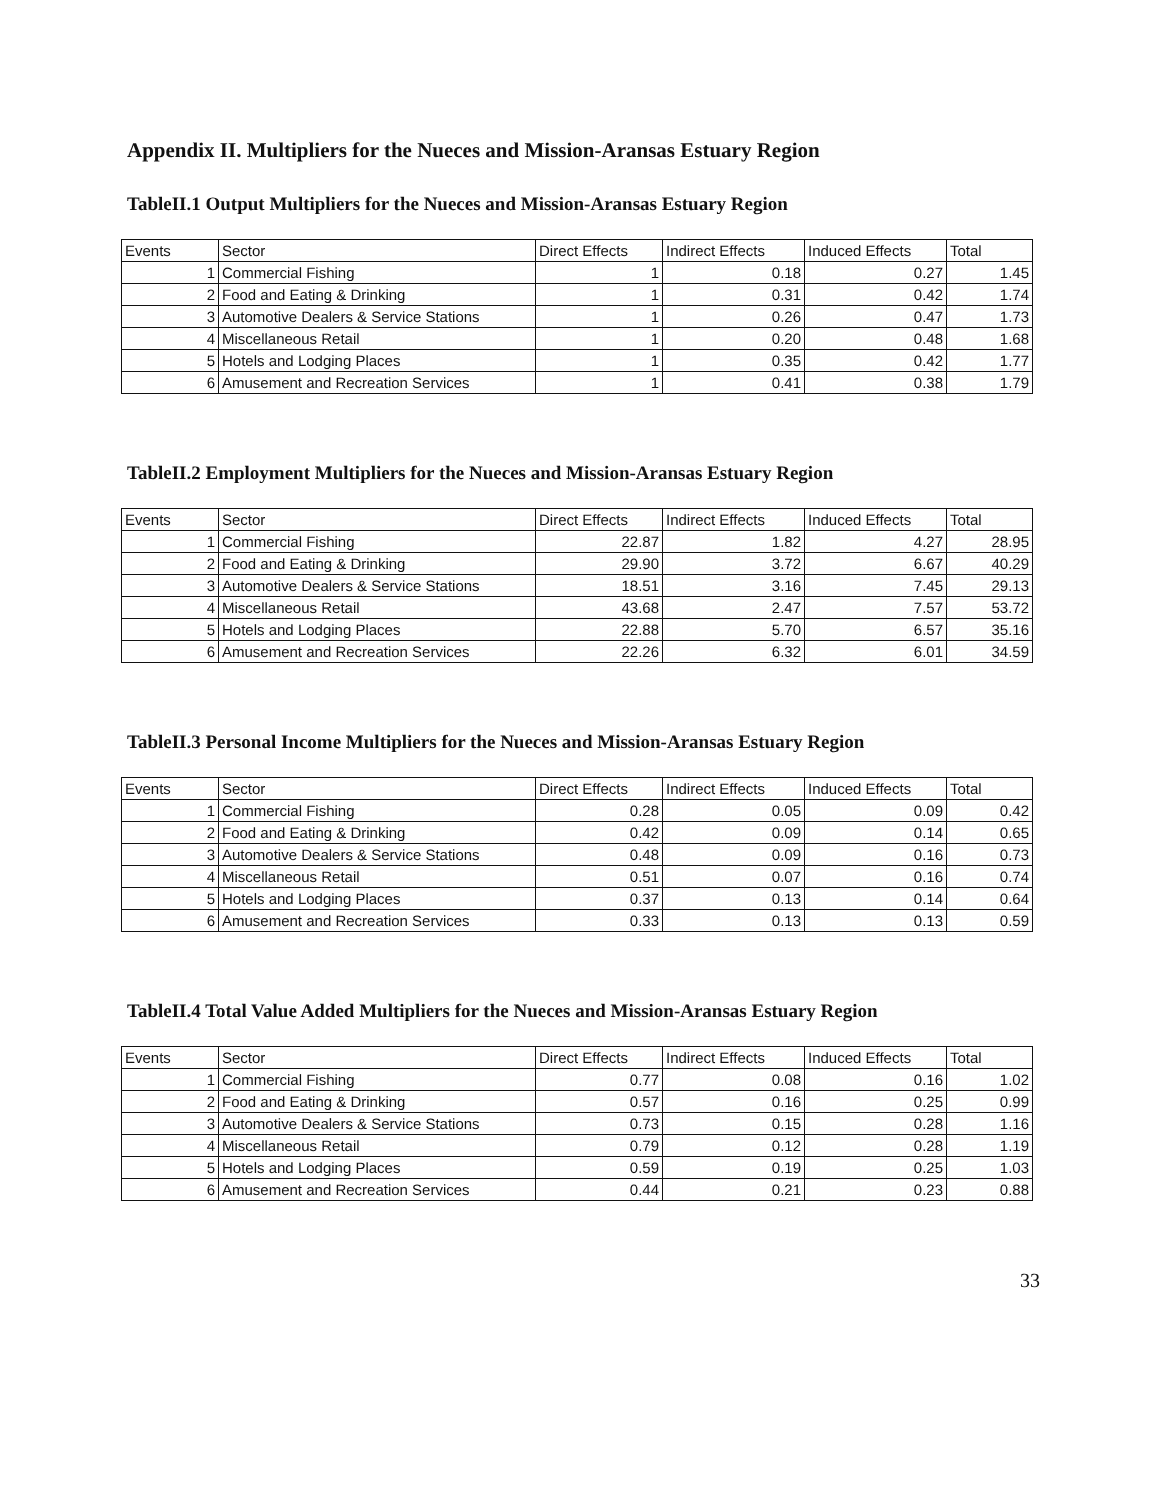Appendix II. Multipliers for the Nueces and Mission-Aransas Estuary Region
TableII.1 Output Multipliers for the Nueces and Mission-Aransas Estuary Region
| Events | Sector | Direct Effects | Indirect Effects | Induced Effects | Total |
| --- | --- | --- | --- | --- | --- |
| 1 | Commercial Fishing | 1 | 0.18 | 0.27 | 1.45 |
| 2 | Food and Eating & Drinking | 1 | 0.31 | 0.42 | 1.74 |
| 3 | Automotive Dealers & Service Stations | 1 | 0.26 | 0.47 | 1.73 |
| 4 | Miscellaneous Retail | 1 | 0.20 | 0.48 | 1.68 |
| 5 | Hotels and Lodging Places | 1 | 0.35 | 0.42 | 1.77 |
| 6 | Amusement and Recreation Services | 1 | 0.41 | 0.38 | 1.79 |
TableII.2 Employment Multipliers for the Nueces and Mission-Aransas Estuary Region
| Events | Sector | Direct Effects | Indirect Effects | Induced Effects | Total |
| --- | --- | --- | --- | --- | --- |
| 1 | Commercial Fishing | 22.87 | 1.82 | 4.27 | 28.95 |
| 2 | Food and Eating & Drinking | 29.90 | 3.72 | 6.67 | 40.29 |
| 3 | Automotive Dealers & Service Stations | 18.51 | 3.16 | 7.45 | 29.13 |
| 4 | Miscellaneous Retail | 43.68 | 2.47 | 7.57 | 53.72 |
| 5 | Hotels and Lodging Places | 22.88 | 5.70 | 6.57 | 35.16 |
| 6 | Amusement and Recreation Services | 22.26 | 6.32 | 6.01 | 34.59 |
TableII.3 Personal Income Multipliers for the Nueces and Mission-Aransas Estuary Region
| Events | Sector | Direct Effects | Indirect Effects | Induced Effects | Total |
| --- | --- | --- | --- | --- | --- |
| 1 | Commercial Fishing | 0.28 | 0.05 | 0.09 | 0.42 |
| 2 | Food and Eating & Drinking | 0.42 | 0.09 | 0.14 | 0.65 |
| 3 | Automotive Dealers & Service Stations | 0.48 | 0.09 | 0.16 | 0.73 |
| 4 | Miscellaneous Retail | 0.51 | 0.07 | 0.16 | 0.74 |
| 5 | Hotels and Lodging Places | 0.37 | 0.13 | 0.14 | 0.64 |
| 6 | Amusement and Recreation Services | 0.33 | 0.13 | 0.13 | 0.59 |
TableII.4 Total Value Added Multipliers for the Nueces and Mission-Aransas Estuary Region
| Events | Sector | Direct Effects | Indirect Effects | Induced Effects | Total |
| --- | --- | --- | --- | --- | --- |
| 1 | Commercial Fishing | 0.77 | 0.08 | 0.16 | 1.02 |
| 2 | Food and Eating & Drinking | 0.57 | 0.16 | 0.25 | 0.99 |
| 3 | Automotive Dealers & Service Stations | 0.73 | 0.15 | 0.28 | 1.16 |
| 4 | Miscellaneous Retail | 0.79 | 0.12 | 0.28 | 1.19 |
| 5 | Hotels and Lodging Places | 0.59 | 0.19 | 0.25 | 1.03 |
| 6 | Amusement and Recreation Services | 0.44 | 0.21 | 0.23 | 0.88 |
33